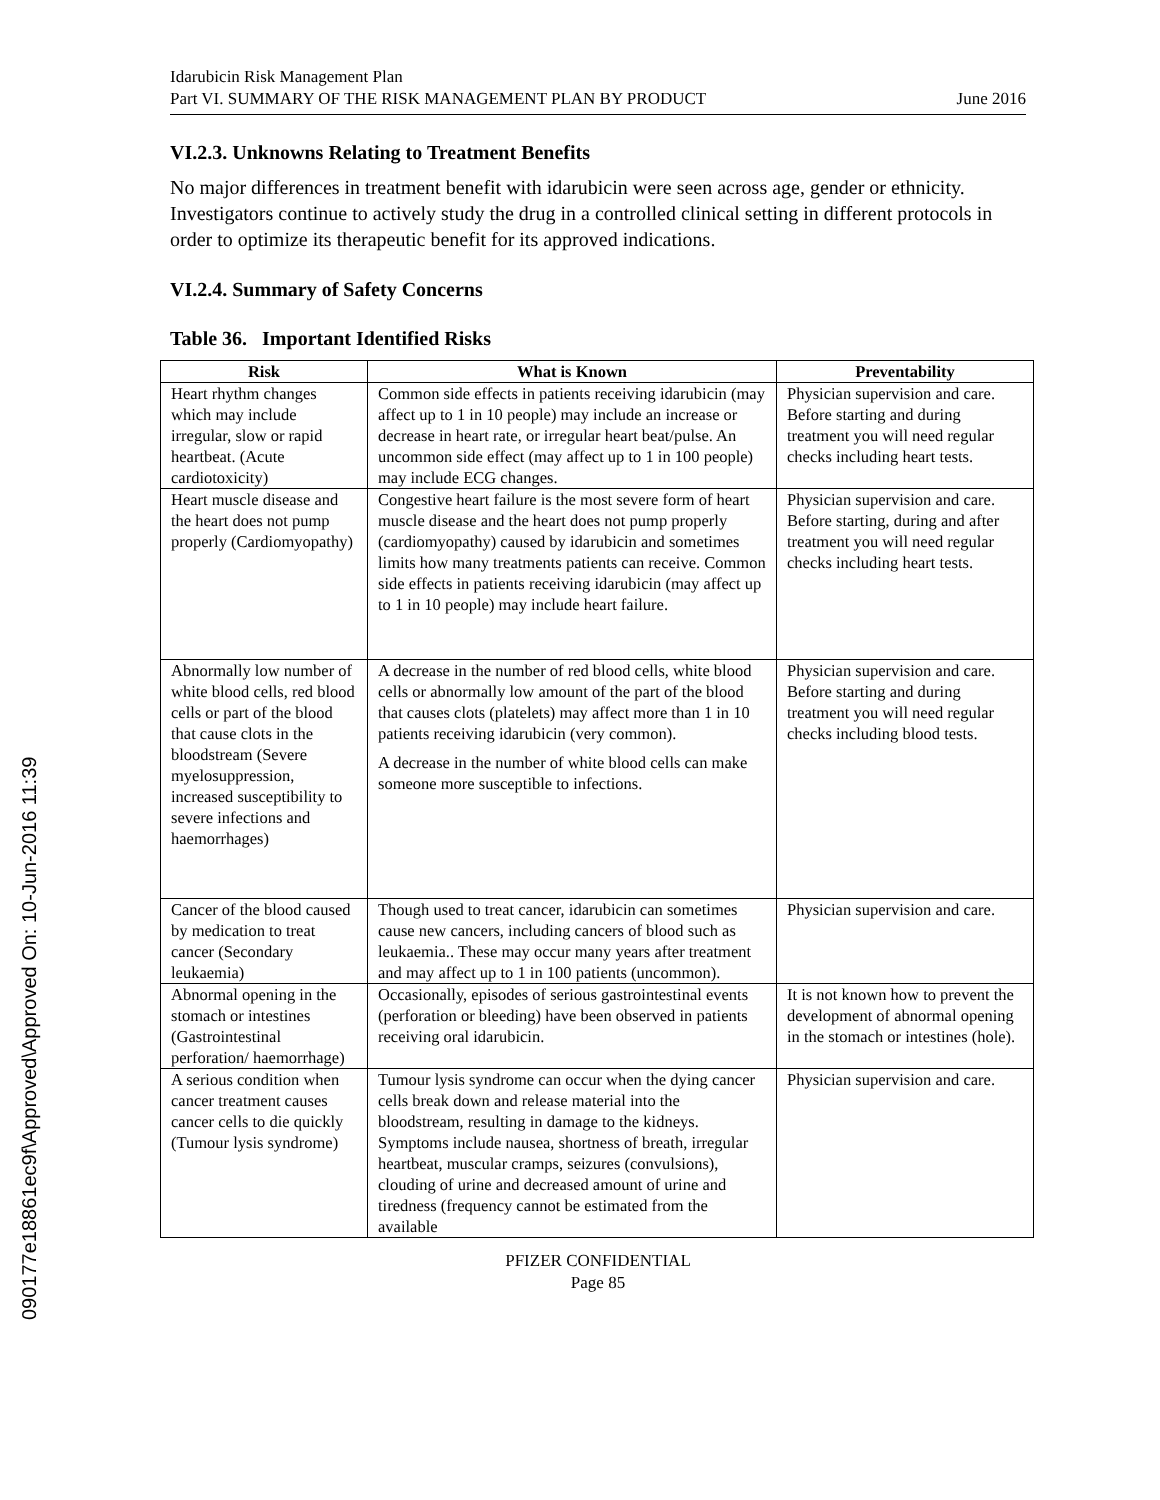090177e18861ec9f\Approved\Approved On: 10-Jun-2016 11:39
Idarubicin Risk Management Plan
Part VI. SUMMARY OF THE RISK MANAGEMENT PLAN BY PRODUCT June 2016
VI.2.3. Unknowns Relating to Treatment Benefits
No major differences in treatment benefit with idarubicin were seen across age, gender or ethnicity. Investigators continue to actively study the drug in a controlled clinical setting in different protocols in order to optimize its therapeutic benefit for its approved indications.
VI.2.4. Summary of Safety Concerns
Table 36. Important Identified Risks
| Risk | What is Known | Preventability |
| --- | --- | --- |
| Heart rhythm changes which may include irregular, slow or rapid heartbeat. (Acute cardiotoxicity) | Common side effects in patients receiving idarubicin (may affect up to 1 in 10 people) may include an increase or decrease in heart rate, or irregular heart beat/pulse. An uncommon side effect (may affect up to 1 in 100 people) may include ECG changes. | Physician supervision and care. Before starting and during treatment you will need regular checks including heart tests. |
| Heart muscle disease and the heart does not pump properly (Cardiomyopathy) | Congestive heart failure is the most severe form of heart muscle disease and the heart does not pump properly (cardiomyopathy) caused by idarubicin and sometimes limits how many treatments patients can receive. Common side effects in patients receiving idarubicin (may affect up to 1 in 10 people) may include heart failure. | Physician supervision and care. Before starting, during and after treatment you will need regular checks including heart tests. |
| Abnormally low number of white blood cells, red blood cells or part of the blood that cause clots in the bloodstream (Severe myelosuppression, increased susceptibility to severe infections and haemorrhages) | A decrease in the number of red blood cells, white blood cells or abnormally low amount of the part of the blood that causes clots (platelets) may affect more than 1 in 10 patients receiving idarubicin (very common). A decrease in the number of white blood cells can make someone more susceptible to infections. | Physician supervision and care. Before starting and during treatment you will need regular checks including blood tests. |
| Cancer of the blood caused by medication to treat cancer (Secondary leukaemia) | Though used to treat cancer, idarubicin can sometimes cause new cancers, including cancers of blood such as leukaemia.. These may occur many years after treatment and may affect up to 1 in 100 patients (uncommon). | Physician supervision and care. |
| Abnormal opening in the stomach or intestines (Gastrointestinal perforation/ haemorrhage) | Occasionally, episodes of serious gastrointestinal events (perforation or bleeding) have been observed in patients receiving oral idarubicin. | It is not known how to prevent the development of abnormal opening in the stomach or intestines (hole). |
| A serious condition when cancer treatment causes cancer cells to die quickly (Tumour lysis syndrome) | Tumour lysis syndrome can occur when the dying cancer cells break down and release material into the bloodstream, resulting in damage to the kidneys. Symptoms include nausea, shortness of breath, irregular heartbeat, muscular cramps, seizures (convulsions), clouding of urine and decreased amount of urine and tiredness (frequency cannot be estimated from the available | Physician supervision and care. |
PFIZER CONFIDENTIAL
Page 85